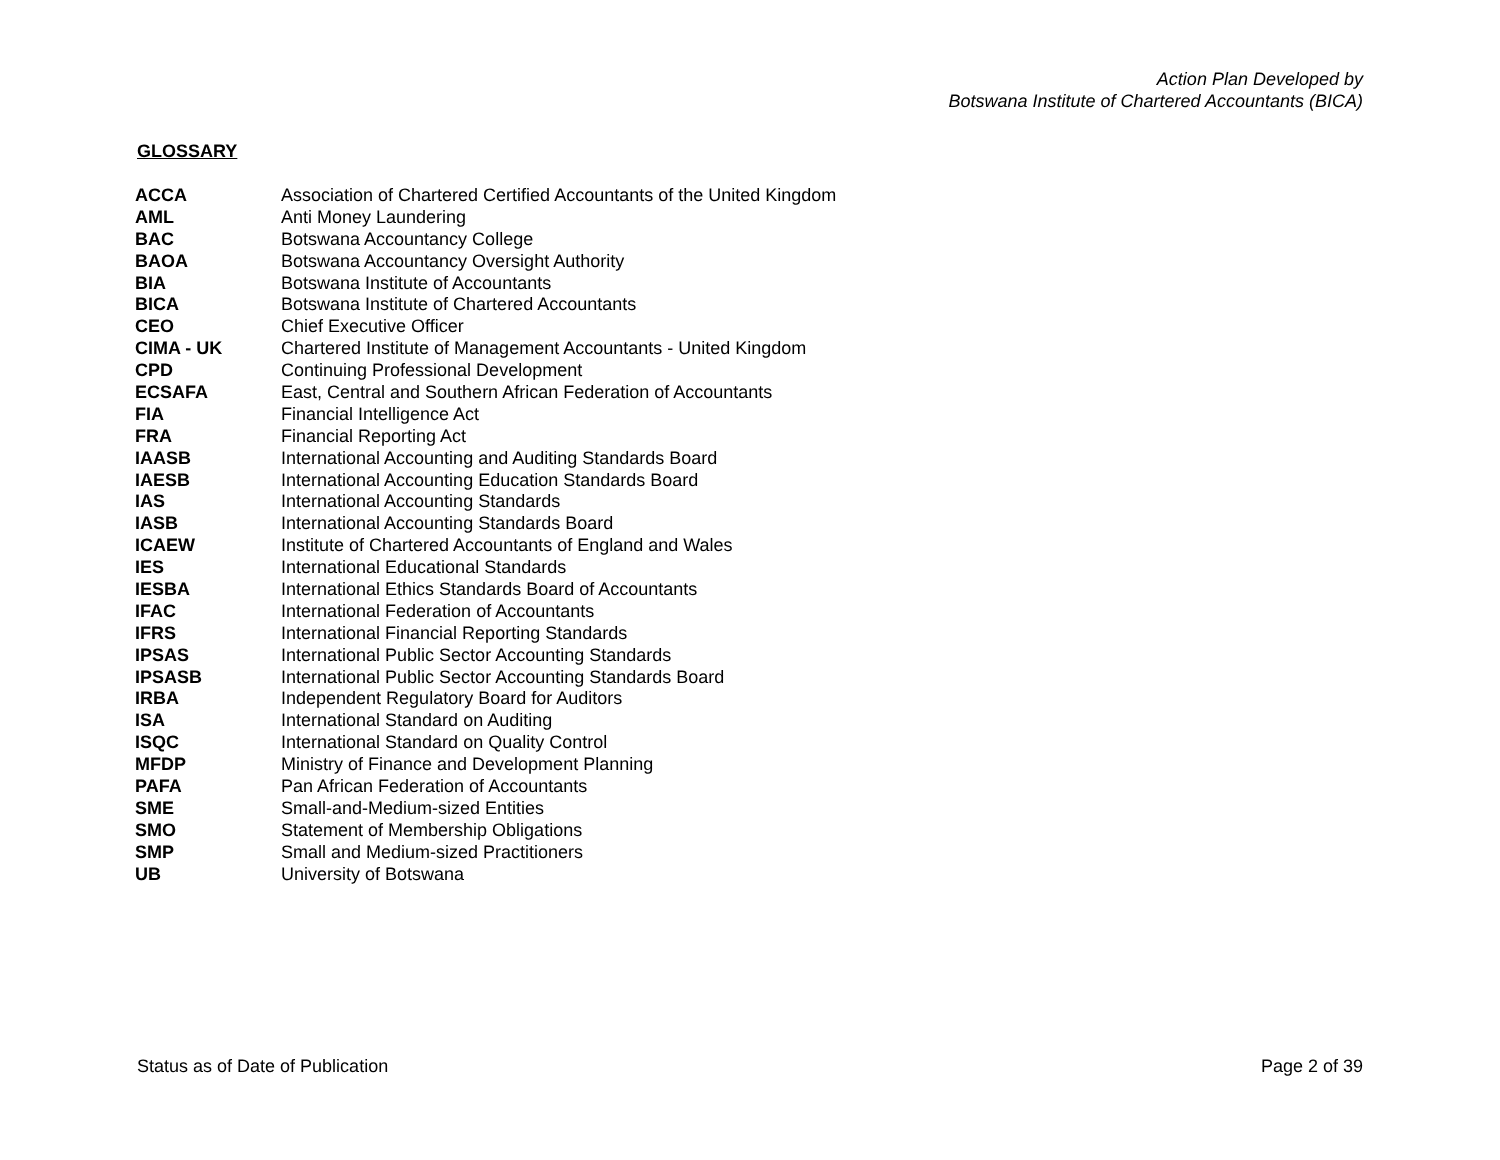Action Plan Developed by
Botswana Institute of Chartered Accountants (BICA)
GLOSSARY
| ACCA | Association of Chartered Certified Accountants of the United Kingdom |
| AML | Anti Money Laundering |
| BAC | Botswana Accountancy College |
| BAOA | Botswana Accountancy Oversight Authority |
| BIA | Botswana Institute of Accountants |
| BICA | Botswana Institute of Chartered Accountants |
| CEO | Chief Executive Officer |
| CIMA - UK | Chartered Institute of Management Accountants - United Kingdom |
| CPD | Continuing Professional Development |
| ECSAFA | East, Central and Southern African Federation of Accountants |
| FIA | Financial Intelligence Act |
| FRA | Financial Reporting Act |
| IAASB | International Accounting and Auditing Standards Board |
| IAESB | International Accounting Education Standards Board |
| IAS | International Accounting Standards |
| IASB | International Accounting Standards Board |
| ICAEW | Institute of Chartered Accountants of England and Wales |
| IES | International Educational Standards |
| IESBA | International Ethics Standards Board of Accountants |
| IFAC | International Federation of Accountants |
| IFRS | International Financial Reporting Standards |
| IPSAS | International Public Sector Accounting Standards |
| IPSASB | International Public Sector Accounting Standards Board |
| IRBA | Independent Regulatory Board for Auditors |
| ISA | International Standard on Auditing |
| ISQC | International Standard on Quality Control |
| MFDP | Ministry of Finance and Development Planning |
| PAFA | Pan African Federation of Accountants |
| SME | Small-and-Medium-sized Entities |
| SMO | Statement of Membership Obligations |
| SMP | Small and Medium-sized Practitioners |
| UB | University of Botswana |
Status as of Date of Publication Page 2 of 39